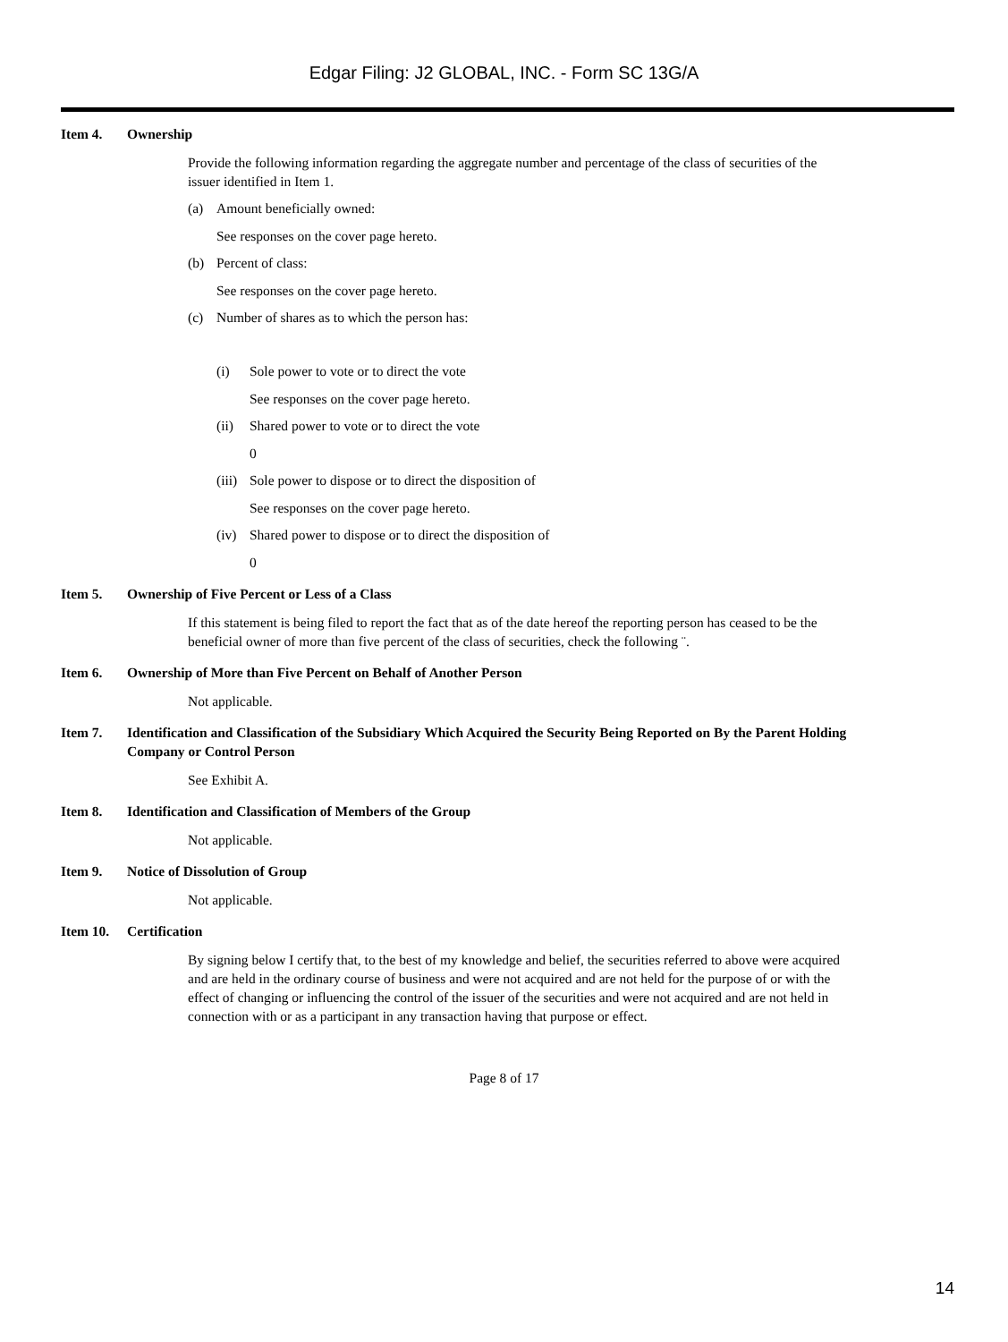Edgar Filing: J2 GLOBAL, INC. - Form SC 13G/A
Item 4. Ownership
Provide the following information regarding the aggregate number and percentage of the class of securities of the issuer identified in Item 1.
(a) Amount beneficially owned:
See responses on the cover page hereto.
(b) Percent of class:
See responses on the cover page hereto.
(c) Number of shares as to which the person has:
(i) Sole power to vote or to direct the vote
See responses on the cover page hereto.
(ii) Shared power to vote or to direct the vote
0
(iii) Sole power to dispose or to direct the disposition of
See responses on the cover page hereto.
(iv) Shared power to dispose or to direct the disposition of
0
Item 5. Ownership of Five Percent or Less of a Class
If this statement is being filed to report the fact that as of the date hereof the reporting person has ceased to be the beneficial owner of more than five percent of the class of securities, check the following ¨.
Item 6. Ownership of More than Five Percent on Behalf of Another Person
Not applicable.
Item 7. Identification and Classification of the Subsidiary Which Acquired the Security Being Reported on By the Parent Holding Company or Control Person
See Exhibit A.
Item 8. Identification and Classification of Members of the Group
Not applicable.
Item 9. Notice of Dissolution of Group
Not applicable.
Item 10. Certification
By signing below I certify that, to the best of my knowledge and belief, the securities referred to above were acquired and are held in the ordinary course of business and were not acquired and are not held for the purpose of or with the effect of changing or influencing the control of the issuer of the securities and were not acquired and are not held in connection with or as a participant in any transaction having that purpose or effect.
Page 8 of 17
14